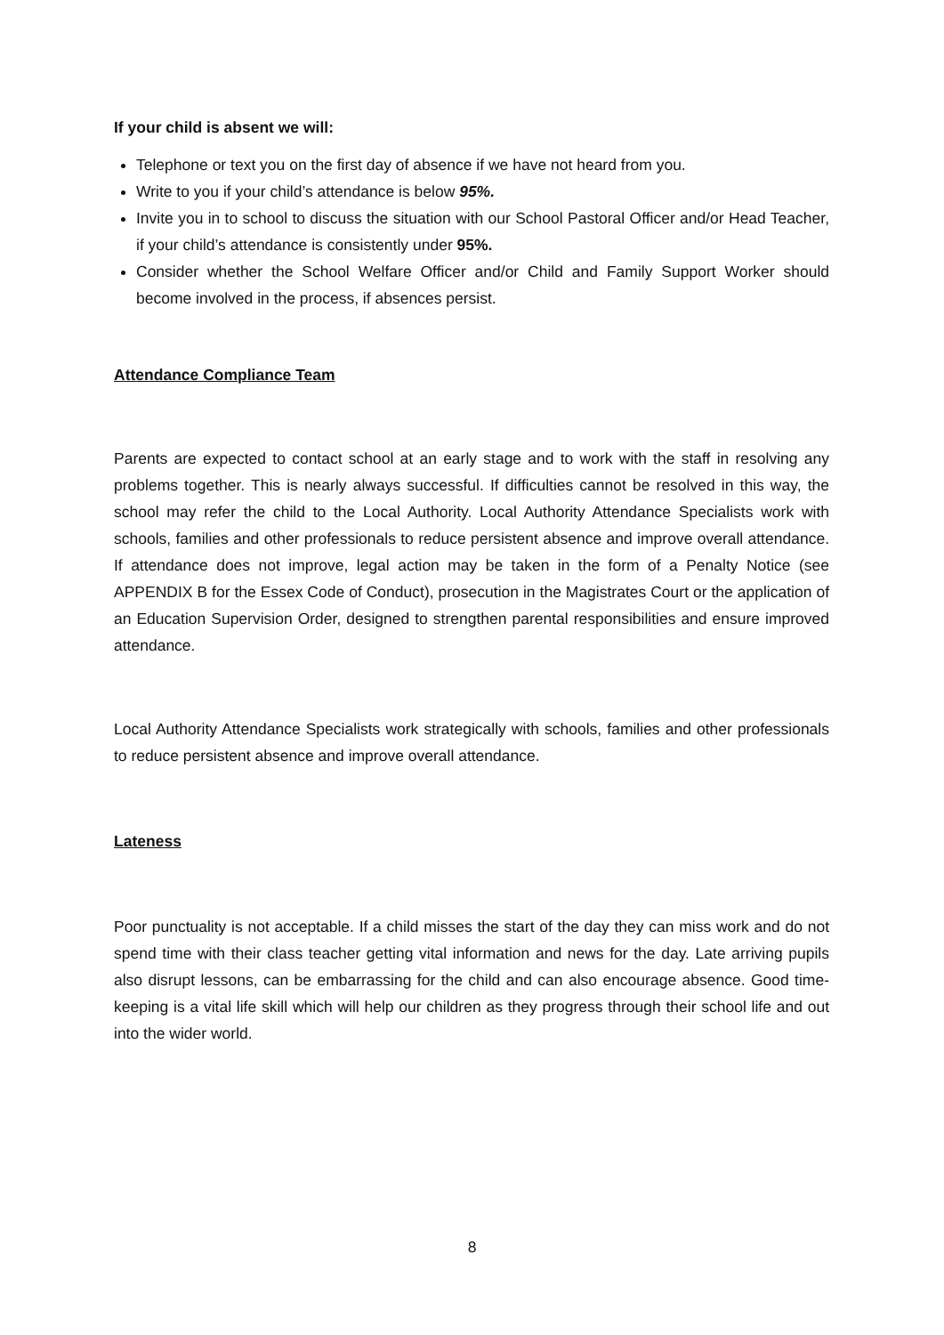If your child is absent we will:
Telephone or text you on the first day of absence if we have not heard from you.
Write to you if your child’s attendance is below 95%.
Invite you in to school to discuss the situation with our School Pastoral Officer and/or Head Teacher, if your child’s attendance is consistently under 95%.
Consider whether the School Welfare Officer and/or Child and Family Support Worker should become involved in the process, if absences persist.
Attendance Compliance Team
Parents are expected to contact school at an early stage and to work with the staff in resolving any problems together. This is nearly always successful. If difficulties cannot be resolved in this way, the school may refer the child to the Local Authority. Local Authority Attendance Specialists work with schools, families and other professionals to reduce persistent absence and improve overall attendance. If attendance does not improve, legal action may be taken in the form of a Penalty Notice (see APPENDIX B for the Essex Code of Conduct), prosecution in the Magistrates Court or the application of an Education Supervision Order, designed to strengthen parental responsibilities and ensure improved attendance.
Local Authority Attendance Specialists work strategically with schools, families and other professionals to reduce persistent absence and improve overall attendance.
Lateness
Poor punctuality is not acceptable. If a child misses the start of the day they can miss work and do not spend time with their class teacher getting vital information and news for the day. Late arriving pupils also disrupt lessons, can be embarrassing for the child and can also encourage absence. Good time-keeping is a vital life skill which will help our children as they progress through their school life and out into the wider world.
8